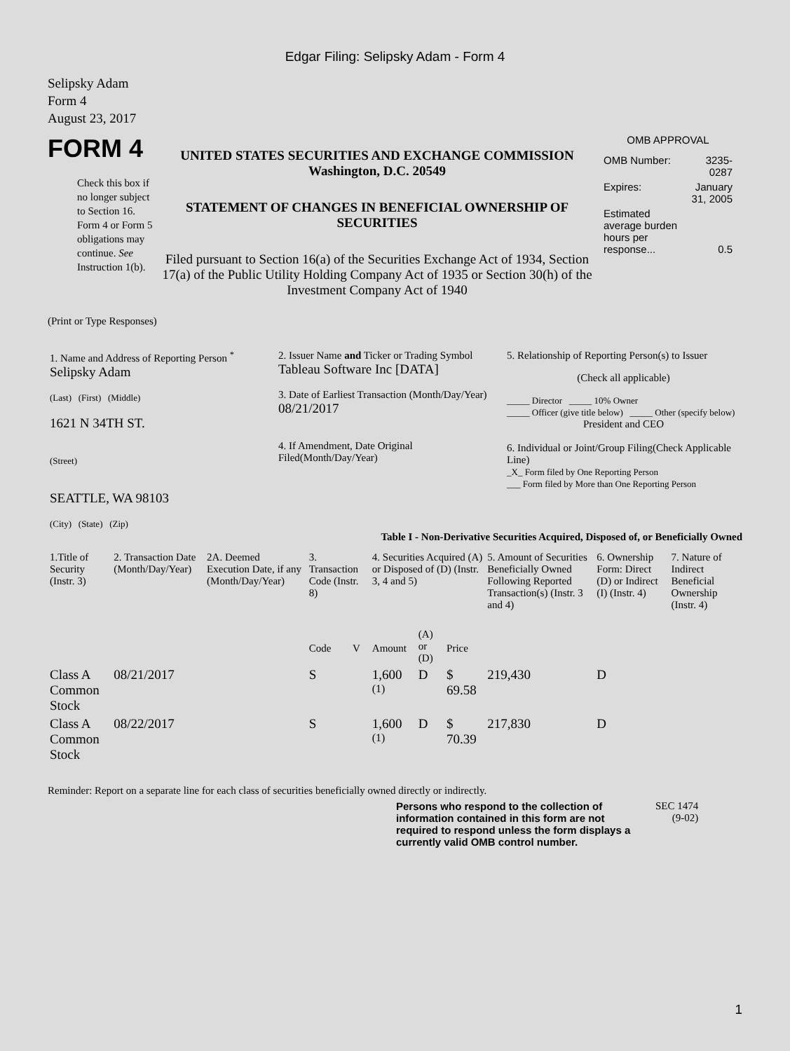Edgar Filing: Selipsky Adam - Form 4
Selipsky Adam
Form 4
August 23, 2017
FORM 4
Check this box if no longer subject to Section 16. Form 4 or Form 5 obligations may continue. See Instruction 1(b).
UNITED STATES SECURITIES AND EXCHANGE COMMISSION
Washington, D.C. 20549
STATEMENT OF CHANGES IN BENEFICIAL OWNERSHIP OF SECURITIES
Filed pursuant to Section 16(a) of the Securities Exchange Act of 1934, Section 17(a) of the Public Utility Holding Company Act of 1935 or Section 30(h) of the Investment Company Act of 1940
OMB APPROVAL
| OMB Number: | 3235-0287 |
| Expires: | January 31, 2005 |
| Estimated average burden hours per response... | 0.5 |
(Print or Type Responses)
| 1. Name and Address of Reporting Person <sup>*</sup> Selipsky Adam (Last) (First) (Middle) 1621 N 34TH ST. (Street) SEATTLE, WA 98103 (City) (State) (Zip) | 2. Issuer Name and Ticker or Trading Symbol Tableau Software Inc [DATA] 3. Date of Earliest Transaction (Month/Day/Year) 08/21/2017 4. If Amendment, Date Original Filed(Month/Day/Year) | 5. Relationship of Reporting Person(s) to Issuer (Check all applicable) _____ Director _____ 10% Owner _____ Officer (give title below) _____ Other (specify below) President and CEO 6. Individual or Joint/Group Filing(Check Applicable Line) _X_ Form filed by One Reporting Person ___ Form filed by More than One Reporting Person |
Table I - Non-Derivative Securities Acquired, Disposed of, or Beneficially Owned
| 1.Title of Security (Instr. 3) | 2. Transaction Date (Month/Day/Year) | 2A. Deemed Execution Date, if any (Month/Day/Year) | 3. Transaction Code (Instr. 8) | | 4. Securities Acquired (A) or Disposed of (D) (Instr. 3, 4 and 5) | | | 5. Amount of Securities Beneficially Owned Following Reported Transaction(s) (Instr. 3 and 4) | 6. Ownership Form: Direct (D) or Indirect (I) (Instr. 4) | 7. Nature of Indirect Beneficial Ownership (Instr. 4) |
| --- | --- | --- | --- | --- | --- | --- | --- | --- | --- | --- |
| | | | Code | V | Amount | (A) or (D) | Price | | | |
| Class A Common Stock | 08/21/2017 | | S | | 1,600 <sup>(1)</sup> | D | $ 69.58 | 219,430 | D | |
| Class A Common Stock | 08/22/2017 | | S | | 1,600 <sup>(1)</sup> | D | $ 70.39 | 217,830 | D | |
Reminder: Report on a separate line for each class of securities beneficially owned directly or indirectly.
Persons who respond to the collection of information contained in this form are not required to respond unless the form displays a currently valid OMB control number.
SEC 1474
(9-02)
1